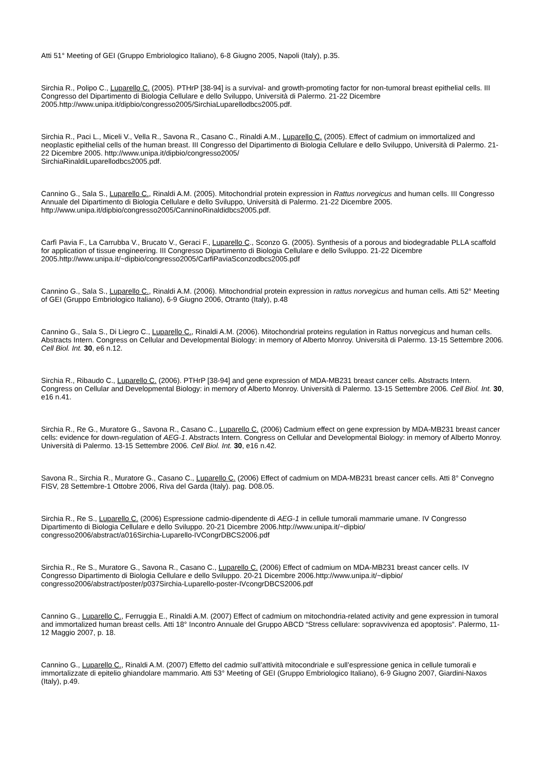Atti 51° Meeting of GEI (Gruppo Embriologico Italiano), 6-8 Giugno 2005, Napoli (Italy), p.35.
Sirchia R., Polipo C., Luparello C. (2005). PTHrP [38-94] is a survival- and growth-promoting factor for non-tumoral breast epithelial cells. III Congresso del Dipartimento di Biologia Cellulare e dello Sviluppo, Università di Palermo. 21-22 Dicembre 2005.http://www.unipa.it/dipbio/congresso2005/SirchiaLuparellodbcs2005.pdf.
Sirchia R., Paci L., Miceli V., Vella R., Savona R., Casano C., Rinaldi A.M., Luparello C. (2005). Effect of cadmium on immortalized and neoplastic epithelial cells of the human breast. III Congresso del Dipartimento di Biologia Cellulare e dello Sviluppo, Università di Palermo. 21-22 Dicembre 2005. http://www.unipa.it/dipbio/congresso2005/
SirchiaRinaldiLuparellodbcs2005.pdf.
Cannino G., Sala S., Luparello C., Rinaldi A.M. (2005). Mitochondrial protein expression in Rattus norvegicus and human cells. III Congresso Annuale del Dipartimento di Biologia Cellulare e dello Sviluppo, Università di Palermo. 21-22 Dicembre 2005. http://www.unipa.it/dipbio/congresso2005/CanninoRinaldidbcs2005.pdf.
Carfì Pavia F., La Carrubba V., Brucato V., Geraci F., Luparello C., Sconzo G. (2005). Synthesis of a porous and biodegradable PLLA scaffold for application of tissue engineering. III Congresso Dipartimento di Biologia Cellulare e dello Sviluppo. 21-22 Dicembre 2005.http://www.unipa.it/~dipbio/congresso2005/CarfiPaviaSconzodbcs2005.pdf
Cannino G., Sala S., Luparello C., Rinaldi A.M. (2006). Mitochondrial protein expression in rattus norvegicus and human cells. Atti 52° Meeting of GEI (Gruppo Embriologico Italiano), 6-9 Giugno 2006, Otranto (Italy), p.48
Cannino G., Sala S., Di Liegro C., Luparello C., Rinaldi A.M. (2006). Mitochondrial proteins regulation in Rattus norvegicus and human cells. Abstracts Intern. Congress on Cellular and Developmental Biology: in memory of Alberto Monroy. Università di Palermo. 13-15 Settembre 2006. Cell Biol. Int. 30, e6 n.12.
Sirchia R., Ribaudo C., Luparello C. (2006). PTHrP [38-94] and gene expression of MDA-MB231 breast cancer cells. Abstracts Intern. Congress on Cellular and Developmental Biology: in memory of Alberto Monroy. Università di Palermo. 13-15 Settembre 2006. Cell Biol. Int. 30, e16 n.41.
Sirchia R., Re G., Muratore G., Savona R., Casano C., Luparello C. (2006) Cadmium effect on gene expression by MDA-MB231 breast cancer cells: evidence for down-regulation of AEG-1. Abstracts Intern. Congress on Cellular and Developmental Biology: in memory of Alberto Monroy. Università di Palermo. 13-15 Settembre 2006. Cell Biol. Int. 30, e16 n.42.
Savona R., Sirchia R., Muratore G., Casano C., Luparello C. (2006) Effect of cadmium on MDA-MB231 breast cancer cells. Atti 8° Convegno FISV, 28 Settembre-1 Ottobre 2006, Riva del Garda (Italy). pag. D08.05.
Sirchia R., Re S., Luparello C. (2006) Espressione cadmio-dipendente di AEG-1 in cellule tumorali mammarie umane. IV Congresso Dipartimento di Biologia Cellulare e dello Sviluppo. 20-21 Dicembre 2006.http://www.unipa.it/~dipbio/
congresso2006/abstract/a016Sirchia-Luparello-IVCongrDBCS2006.pdf
Sirchia R., Re S., Muratore G., Savona R., Casano C., Luparello C. (2006) Effect of cadmium on MDA-MB231 breast cancer cells. IV Congresso Dipartimento di Biologia Cellulare e dello Sviluppo. 20-21 Dicembre 2006.http://www.unipa.it/~dipbio/
congresso2006/abstract/poster/p037Sirchia-Luparello-poster-IVcongrDBCS2006.pdf
Cannino G., Luparello C., Ferruggia E., Rinaldi A.M. (2007) Effect of cadmium on mitochondria-related activity and gene expression in tumoral and immortalized human breast cells. Atti 18° Incontro Annuale del Gruppo ABCD “Stress cellulare: sopravvivenza ed apoptosis”. Palermo, 11-12 Maggio 2007, p. 18.
Cannino G., Luparello C., Rinaldi A.M. (2007) Effetto del cadmio sull’attività mitocondriale e sull’espressione genica in cellule tumorali e immortalizzate di epitelio ghiandolare mammario. Atti 53° Meeting of GEI (Gruppo Embriologico Italiano), 6-9 Giugno 2007, Giardini-Naxos (Italy), p.49.